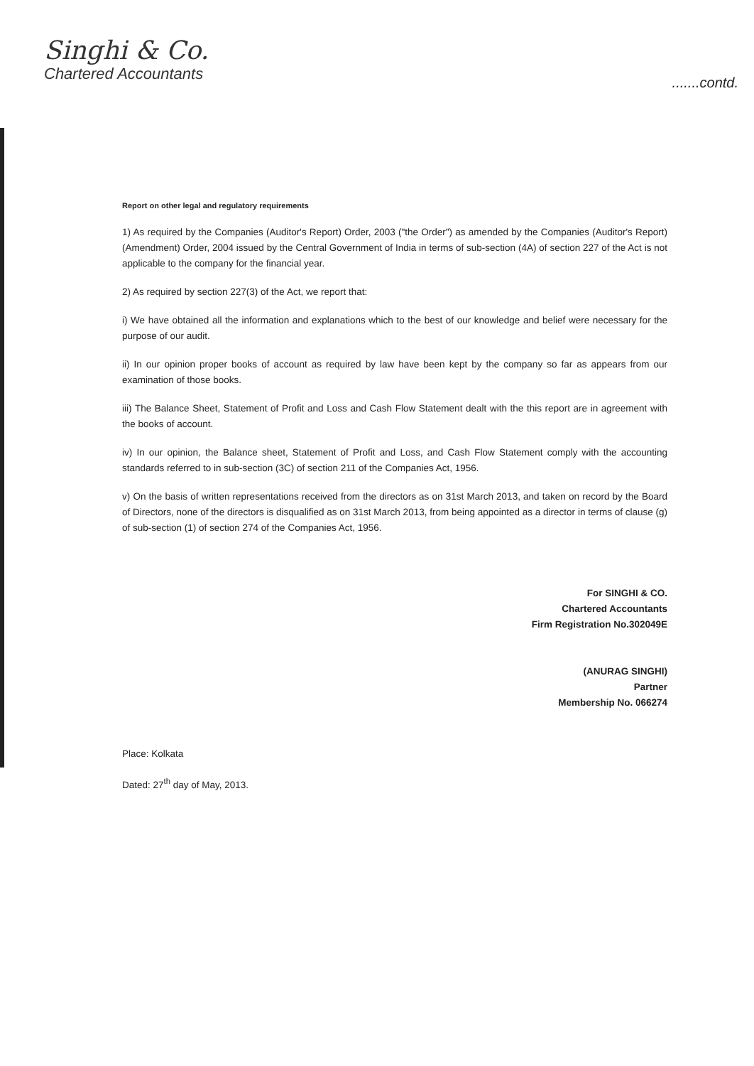Singhi & Co.
Chartered Accountants
.......contd.
Report on other legal and regulatory requirements
1) As required by the Companies (Auditor's Report) Order, 2003 ("the Order") as amended by the Companies (Auditor's Report) (Amendment) Order, 2004 issued by the Central Government of India in terms of sub-section (4A) of section 227 of the Act is not applicable to the company for the financial year.
2) As required by section 227(3) of the Act, we report that:
i) We have obtained all the information and explanations which to the best of our knowledge and belief were necessary for the purpose of our audit.
ii) In our opinion proper books of account as required by law have been kept by the company so far as appears from our examination of those books.
iii) The Balance Sheet, Statement of Profit and Loss and Cash Flow Statement dealt with the this report are in agreement with the books of account.
iv) In our opinion, the Balance sheet, Statement of Profit and Loss, and Cash Flow Statement comply with the accounting standards referred to in sub-section (3C) of section 211 of the Companies Act, 1956.
v) On the basis of written representations received from the directors as on 31st March 2013, and taken on record by the Board of Directors, none of the directors is disqualified as on 31st March 2013, from being appointed as a director in terms of clause (g) of sub-section (1) of section 274 of the Companies Act, 1956.
For SINGHI & CO.
Chartered Accountants
Firm Registration No.302049E
(ANURAG SINGHI)
Partner
Membership No. 066274
Place: Kolkata
Dated: 27<sup>th</sup> day of May, 2013.